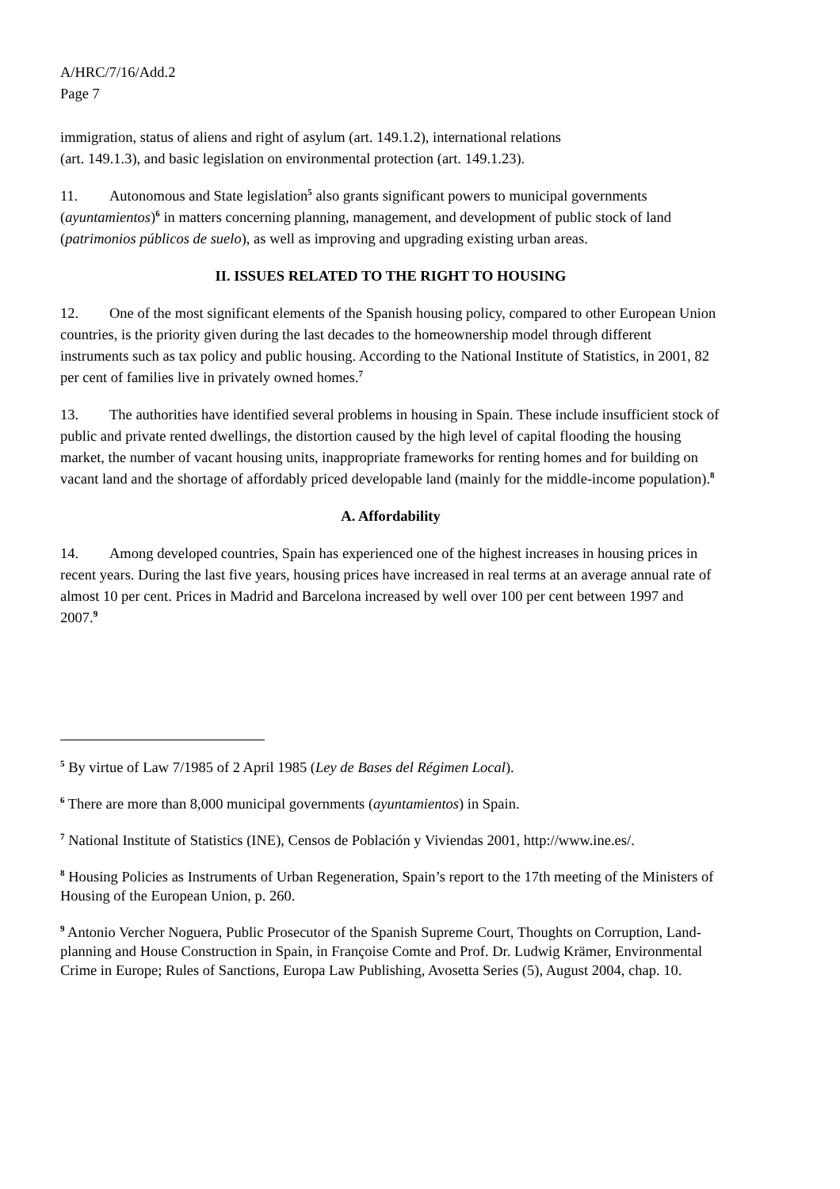A/HRC/7/16/Add.2
Page 7
immigration, status of aliens and right of asylum (art. 149.1.2), international relations
(art. 149.1.3), and basic legislation on environmental protection (art. 149.1.23).
11. Autonomous and State legislation<sup>5</sup> also grants significant powers to municipal governments (ayuntamientos)<sup>6</sup> in matters concerning planning, management, and development of public stock of land (patrimonios públicos de suelo), as well as improving and upgrading existing urban areas.
II. ISSUES RELATED TO THE RIGHT TO HOUSING
12. One of the most significant elements of the Spanish housing policy, compared to other European Union countries, is the priority given during the last decades to the homeownership model through different instruments such as tax policy and public housing. According to the National Institute of Statistics, in 2001, 82 per cent of families live in privately owned homes.<sup>7</sup>
13. The authorities have identified several problems in housing in Spain. These include insufficient stock of public and private rented dwellings, the distortion caused by the high level of capital flooding the housing market, the number of vacant housing units, inappropriate frameworks for renting homes and for building on vacant land and the shortage of affordably priced developable land (mainly for the middle-income population).<sup>8</sup>
A. Affordability
14. Among developed countries, Spain has experienced one of the highest increases in housing prices in recent years. During the last five years, housing prices have increased in real terms at an average annual rate of almost 10 per cent. Prices in Madrid and Barcelona increased by well over 100 per cent between 1997 and 2007.<sup>9</sup>
<sup>5</sup> By virtue of Law 7/1985 of 2 April 1985 (Ley de Bases del Régimen Local).
<sup>6</sup> There are more than 8,000 municipal governments (ayuntamientos) in Spain.
<sup>7</sup> National Institute of Statistics (INE), Censos de Población y Viviendas 2001, http://www.ine.es/.
<sup>8</sup> Housing Policies as Instruments of Urban Regeneration, Spain’s report to the 17th meeting of the Ministers of Housing of the European Union, p. 260.
<sup>9</sup> Antonio Vercher Noguera, Public Prosecutor of the Spanish Supreme Court, Thoughts on Corruption, Land-planning and House Construction in Spain, in Françoise Comte and Prof. Dr. Ludwig Krämer, Environmental Crime in Europe; Rules of Sanctions, Europa Law Publishing, Avosetta Series (5), August 2004, chap. 10.